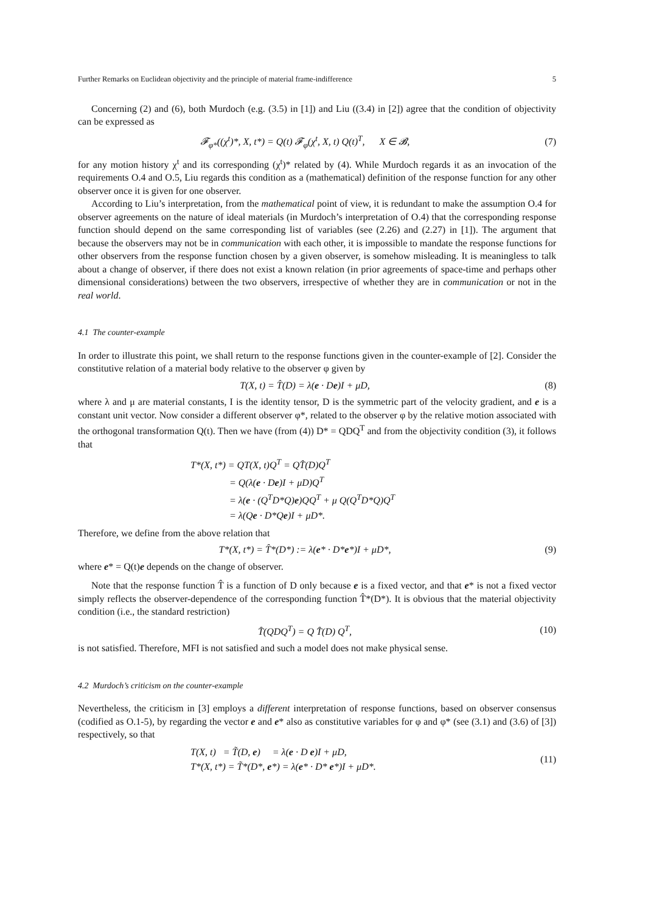Further Remarks on Euclidean objectivity and the principle of material frame-indifference 5
Concerning (2) and (6), both Murdoch (e.g. (3.5) in [1]) and Liu ((3.4) in [2]) agree that the condition of objectivity can be expressed as
𝓕<sub>φ*</sub>((χ<sup>t</sup>)*, X, t*) = Q(t) 𝓕<sub>φ</sub>(χ<sup>t</sup>, X, t) Q(t)<sup>T</sup>, X ∈ 𝓑, (7)
for any motion history χ<sup>t</sup> and its corresponding (χ<sup>t</sup>)* related by (4). While Murdoch regards it as an invocation of the requirements O.4 and O.5, Liu regards this condition as a (mathematical) definition of the response function for any other observer once it is given for one observer.
According to Liu’s interpretation, from the mathematical point of view, it is redundant to make the assumption O.4 for observer agreements on the nature of ideal materials (in Murdoch’s interpretation of O.4) that the corresponding response function should depend on the same corresponding list of variables (see (2.26) and (2.27) in [1]). The argument that because the observers may not be in communication with each other, it is impossible to mandate the response functions for other observers from the response function chosen by a given observer, is somehow misleading. It is meaningless to talk about a change of observer, if there does not exist a known relation (in prior agreements of space-time and perhaps other dimensional considerations) between the two observers, irrespective of whether they are in communication or not in the real world.
4.1 The counter-example
In order to illustrate this point, we shall return to the response functions given in the counter-example of [2]. Consider the constitutive relation of a material body relative to the observer φ given by
T(X, t) = T̂(D) = λ(e · De)I + μD, (8)
where λ and μ are material constants, I is the identity tensor, D is the symmetric part of the velocity gradient, and e is a constant unit vector. Now consider a different observer φ*, related to the observer φ by the relative motion associated with the orthogonal transformation Q(t). Then we have (from (4)) D* = QDQ<sup>T</sup> and from the objectivity condition (3), it follows that
T*(X, t*) = QT(X, t)Q<sup>T</sup> = QT̂(D)Q<sup>T</sup>
= Q(λ(e · De)I + μD)Q<sup>T</sup>
= λ(e · (Q<sup>T</sup>D*Q)e)QQ<sup>T</sup> + μ Q(Q<sup>T</sup>D*Q)Q<sup>T</sup>
= λ(Qe · D*Qe)I + μD*.
Therefore, we define from the above relation that
T*(X, t*) = T̂*(D*) := λ(e* · D*e*)I + μD*, (9)
where e* = Q(t)e depends on the change of observer.
Note that the response function T̂ is a function of D only because e is a fixed vector, and that e* is not a fixed vector simply reflects the observer-dependence of the corresponding function T̂*(D*). It is obvious that the material objectivity condition (i.e., the standard restriction)
T̂(QDQ<sup>T</sup>) = Q T̂(D) Q<sup>T</sup>, (10)
is not satisfied. Therefore, MFI is not satisfied and such a model does not make physical sense.
4.2 Murdoch’s criticism on the counter-example
Nevertheless, the criticism in [3] employs a different interpretation of response functions, based on observer consensus (codified as O.1-5), by regarding the vector e and e* also as constitutive variables for φ and φ* (see (3.1) and (3.6) of [3]) respectively, so that
T(X, t) = T̃(D, e) = λ(e · D e)I + μD,
T*(X, t*) = T̃*(D*, e*) = λ(e* · D* e*)I + μD*. (11)